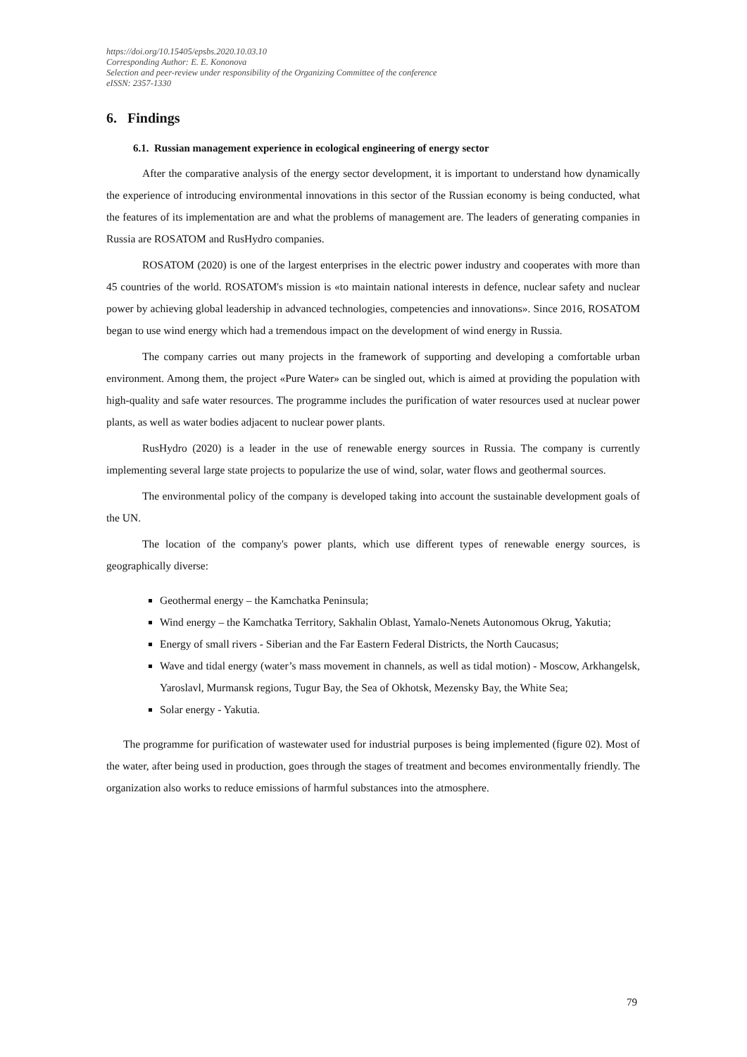https://doi.org/10.15405/epsbs.2020.10.03.10
Corresponding Author: E. E. Kononova
Selection and peer-review under responsibility of the Organizing Committee of the conference
eISSN: 2357-1330
6. Findings
6.1. Russian management experience in ecological engineering of energy sector
After the comparative analysis of the energy sector development, it is important to understand how dynamically the experience of introducing environmental innovations in this sector of the Russian economy is being conducted, what the features of its implementation are and what the problems of management are. The leaders of generating companies in Russia are ROSATOM and RusHydro companies.
ROSATOM (2020) is one of the largest enterprises in the electric power industry and cooperates with more than 45 countries of the world. ROSATOM's mission is «to maintain national interests in defence, nuclear safety and nuclear power by achieving global leadership in advanced technologies, competencies and innovations». Since 2016, ROSATOM began to use wind energy which had a tremendous impact on the development of wind energy in Russia.
The company carries out many projects in the framework of supporting and developing a comfortable urban environment. Among them, the project «Pure Water» can be singled out, which is aimed at providing the population with high-quality and safe water resources. The programme includes the purification of water resources used at nuclear power plants, as well as water bodies adjacent to nuclear power plants.
RusHydro (2020) is a leader in the use of renewable energy sources in Russia. The company is currently implementing several large state projects to popularize the use of wind, solar, water flows and geothermal sources.
The environmental policy of the company is developed taking into account the sustainable development goals of the UN.
The location of the company's power plants, which use different types of renewable energy sources, is geographically diverse:
Geothermal energy – the Kamchatka Peninsula;
Wind energy – the Kamchatka Territory, Sakhalin Oblast, Yamalo-Nenets Autonomous Okrug, Yakutia;
Energy of small rivers - Siberian and the Far Eastern Federal Districts, the North Caucasus;
Wave and tidal energy (water’s mass movement in channels, as well as tidal motion) - Moscow, Arkhangelsk, Yaroslavl, Murmansk regions, Tugur Bay, the Sea of Okhotsk, Mezensky Bay, the White Sea;
Solar energy - Yakutia.
The programme for purification of wastewater used for industrial purposes is being implemented (figure 02). Most of the water, after being used in production, goes through the stages of treatment and becomes environmentally friendly. The organization also works to reduce emissions of harmful substances into the atmosphere.
79